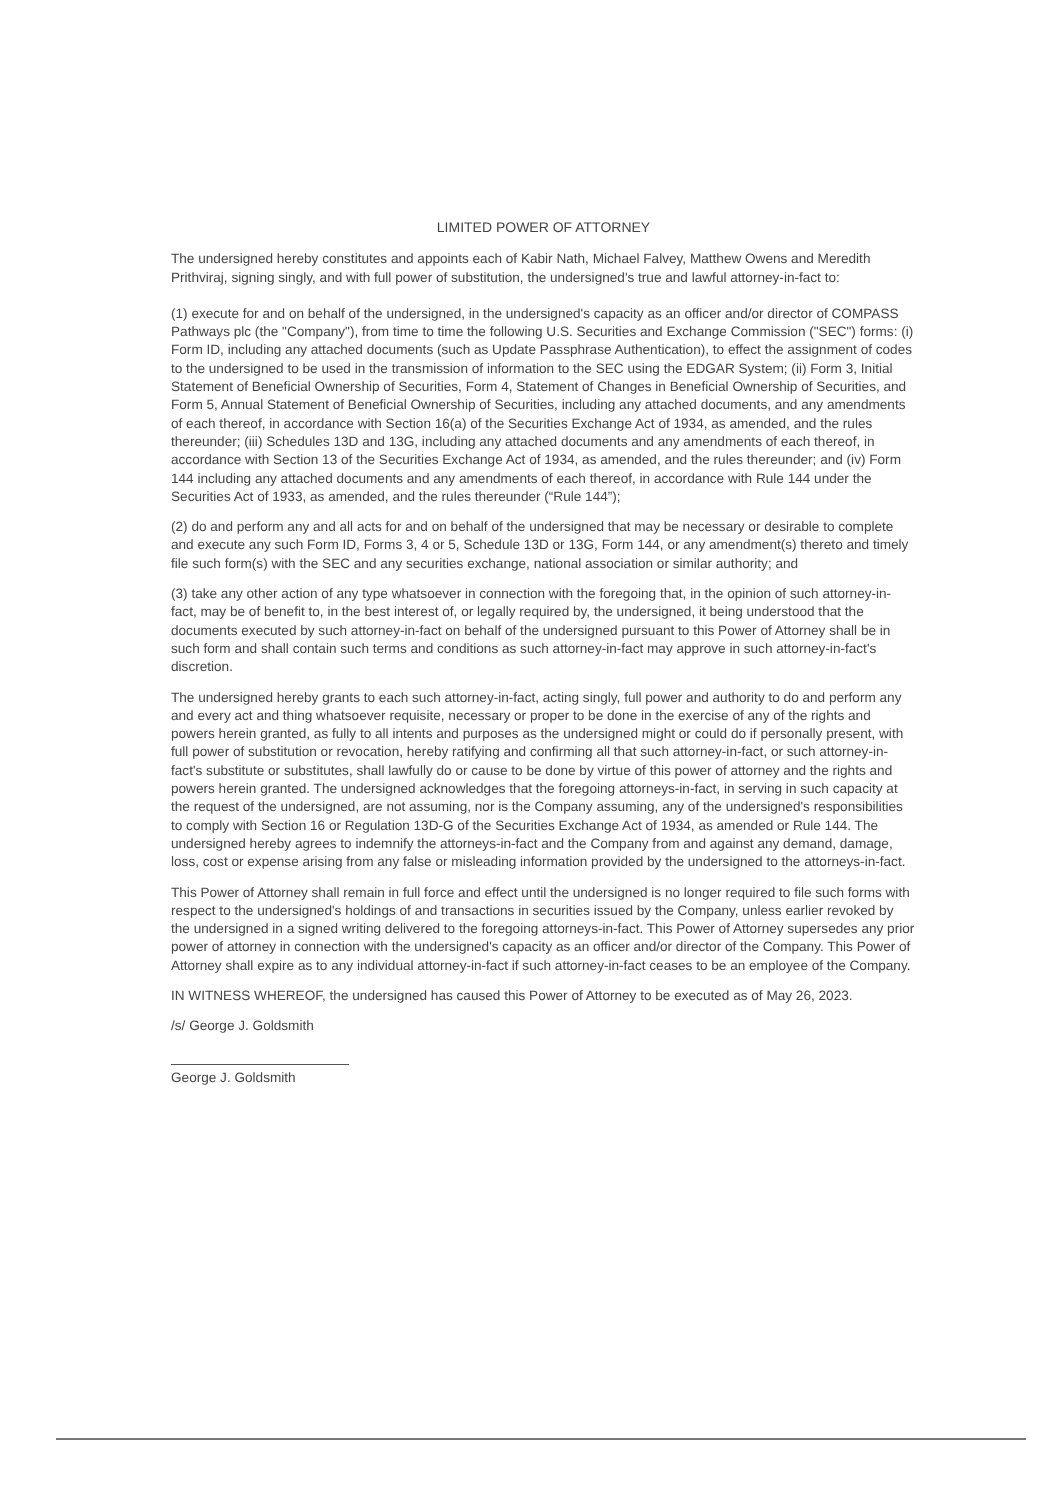LIMITED POWER OF ATTORNEY
The undersigned hereby constitutes and appoints each of Kabir Nath, Michael Falvey, Matthew Owens and Meredith Prithviraj, signing singly, and with full power of substitution, the undersigned's true and lawful attorney-in-fact to:
(1) execute for and on behalf of the undersigned, in the undersigned's capacity as an officer and/or director of COMPASS Pathways plc (the "Company"), from time to time the following U.S. Securities and Exchange Commission ("SEC") forms: (i) Form ID, including any attached documents (such as Update Passphrase Authentication), to effect the assignment of codes to the undersigned to be used in the transmission of information to the SEC using the EDGAR System; (ii) Form 3, Initial Statement of Beneficial Ownership of Securities, Form 4, Statement of Changes in Beneficial Ownership of Securities, and Form 5, Annual Statement of Beneficial Ownership of Securities, including any attached documents, and any amendments of each thereof, in accordance with Section 16(a) of the Securities Exchange Act of 1934, as amended, and the rules thereunder; (iii) Schedules 13D and 13G, including any attached documents and any amendments of each thereof, in accordance with Section 13 of the Securities Exchange Act of 1934, as amended, and the rules thereunder; and (iv) Form 144 including any attached documents and any amendments of each thereof, in accordance with Rule 144 under the Securities Act of 1933, as amended, and the rules thereunder (“Rule 144”);
(2) do and perform any and all acts for and on behalf of the undersigned that may be necessary or desirable to complete and execute any such Form ID, Forms 3, 4 or 5, Schedule 13D or 13G, Form 144, or any amendment(s) thereto and timely file such form(s) with the SEC and any securities exchange, national association or similar authority; and
(3) take any other action of any type whatsoever in connection with the foregoing that, in the opinion of such attorney-in-fact, may be of benefit to, in the best interest of, or legally required by, the undersigned, it being understood that the documents executed by such attorney-in-fact on behalf of the undersigned pursuant to this Power of Attorney shall be in such form and shall contain such terms and conditions as such attorney-in-fact may approve in such attorney-in-fact's discretion.
The undersigned hereby grants to each such attorney-in-fact, acting singly, full power and authority to do and perform any and every act and thing whatsoever requisite, necessary or proper to be done in the exercise of any of the rights and powers herein granted, as fully to all intents and purposes as the undersigned might or could do if personally present, with full power of substitution or revocation, hereby ratifying and confirming all that such attorney-in-fact, or such attorney-in-fact's substitute or substitutes, shall lawfully do or cause to be done by virtue of this power of attorney and the rights and powers herein granted. The undersigned acknowledges that the foregoing attorneys-in-fact, in serving in such capacity at the request of the undersigned, are not assuming, nor is the Company assuming, any of the undersigned's responsibilities to comply with Section 16 or Regulation 13D-G of the Securities Exchange Act of 1934, as amended or Rule 144. The undersigned hereby agrees to indemnify the attorneys-in-fact and the Company from and against any demand, damage, loss, cost or expense arising from any false or misleading information provided by the undersigned to the attorneys-in-fact.
This Power of Attorney shall remain in full force and effect until the undersigned is no longer required to file such forms with respect to the undersigned's holdings of and transactions in securities issued by the Company, unless earlier revoked by the undersigned in a signed writing delivered to the foregoing attorneys-in-fact. This Power of Attorney supersedes any prior power of attorney in connection with the undersigned's capacity as an officer and/or director of the Company. This Power of Attorney shall expire as to any individual attorney-in-fact if such attorney-in-fact ceases to be an employee of the Company.
IN WITNESS WHEREOF, the undersigned has caused this Power of Attorney to be executed as of May 26, 2023.
/s/ George J. Goldsmith
George J. Goldsmith